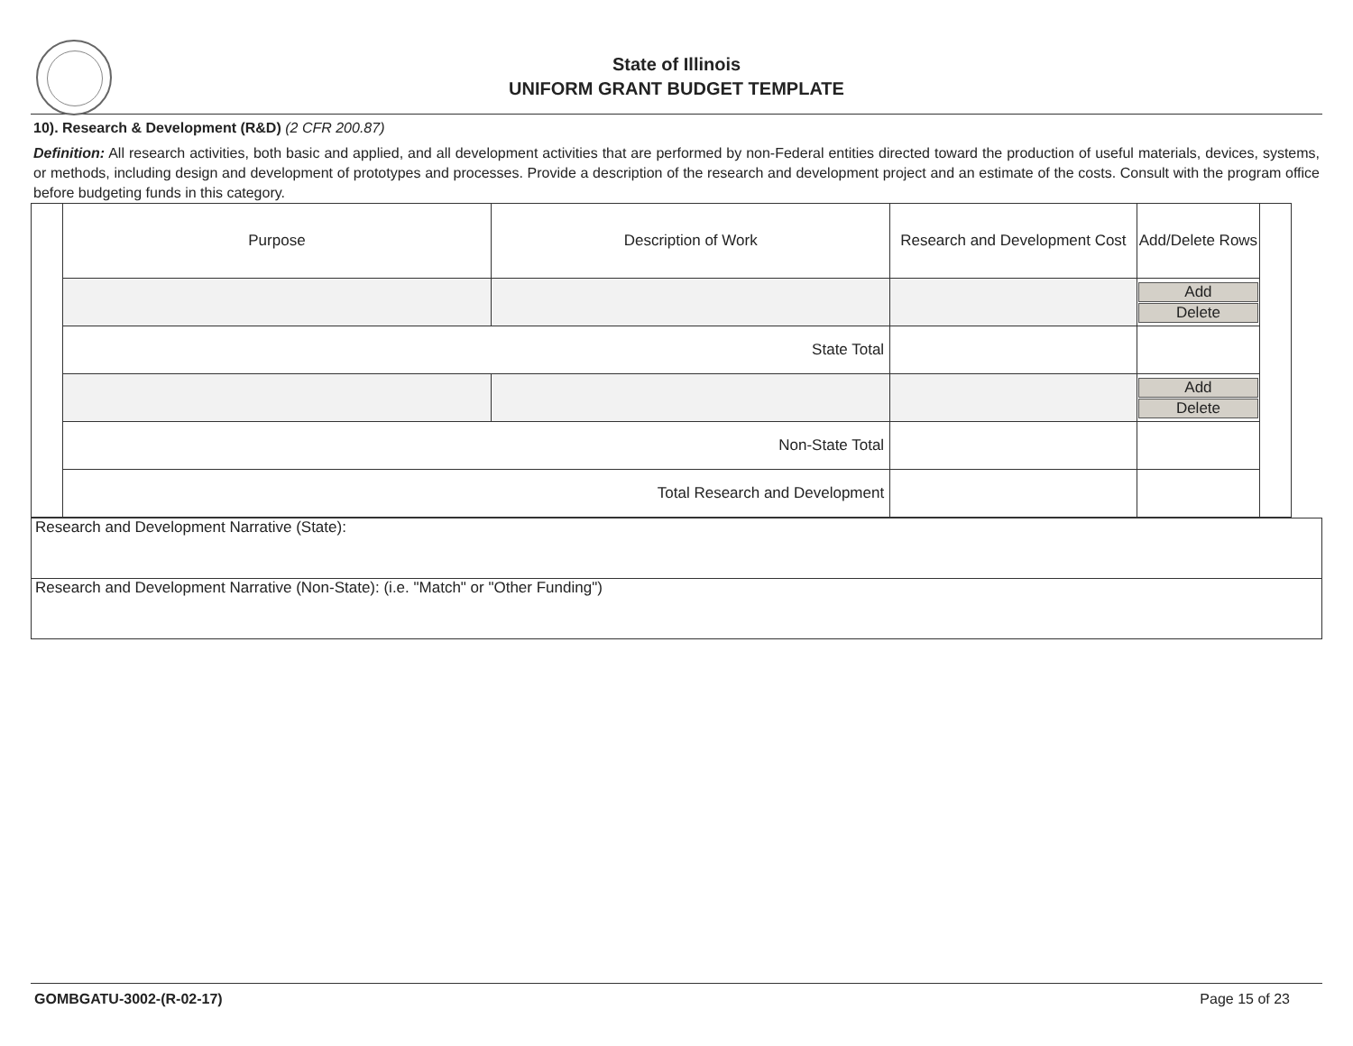State of Illinois
UNIFORM GRANT BUDGET TEMPLATE
10). Research & Development (R&D) (2 CFR 200.87)
Definition: All research activities, both basic and applied, and all development activities that are performed by non-Federal entities directed toward the production of useful materials, devices, systems, or methods, including design and development of prototypes and processes. Provide a description of the research and development project and an estimate of the costs. Consult with the program office before budgeting funds in this category.
| | Purpose | Description of Work | Research and Development Cost | Add/Delete Rows | |
| | | | | Add Delete | |
| | State Total | | | | |
| | | | | Add Delete | |
| | Non-State Total | | | | |
| | Total Research and Development | | | | |
| Research and Development Narrative (State): |
| Research and Development Narrative (Non-State): (i.e. "Match" or "Other Funding") |
GOMBGATU-3002-(R-02-17) Page 15 of 23